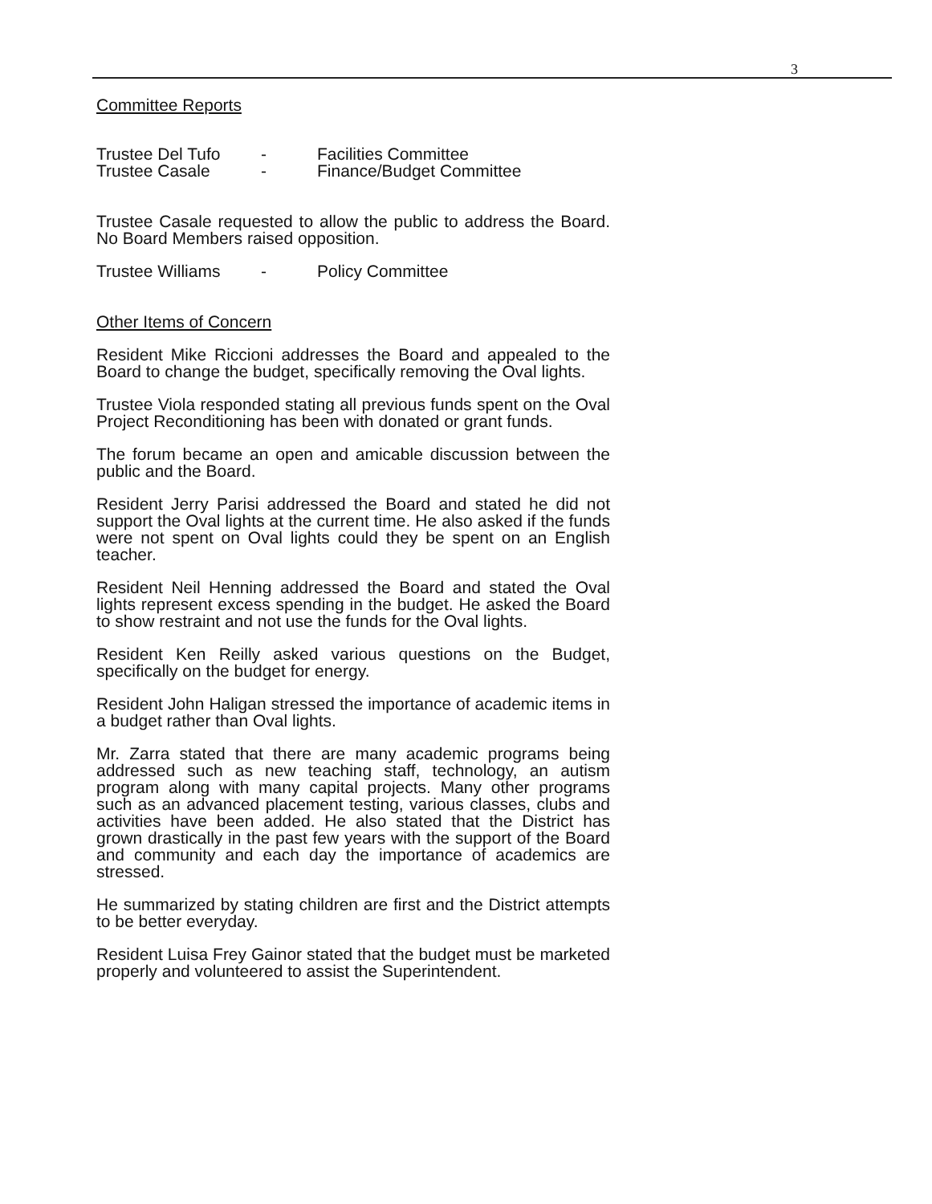3
Committee Reports
Trustee Del Tufo - Facilities Committee
Trustee Casale - Finance/Budget Committee
Trustee Casale requested to allow the public to address the Board. No Board Members raised opposition.
Trustee Williams - Policy Committee
Other Items of Concern
Resident Mike Riccioni addresses the Board and appealed to the Board to change the budget, specifically removing the Oval lights.
Trustee Viola responded stating all previous funds spent on the Oval Project Reconditioning has been with donated or grant funds.
The forum became an open and amicable discussion between the public and the Board.
Resident Jerry Parisi addressed the Board and stated he did not support the Oval lights at the current time. He also asked if the funds were not spent on Oval lights could they be spent on an English teacher.
Resident Neil Henning addressed the Board and stated the Oval lights represent excess spending in the budget. He asked the Board to show restraint and not use the funds for the Oval lights.
Resident Ken Reilly asked various questions on the Budget, specifically on the budget for energy.
Resident John Haligan stressed the importance of academic items in a budget rather than Oval lights.
Mr. Zarra stated that there are many academic programs being addressed such as new teaching staff, technology, an autism program along with many capital projects. Many other programs such as an advanced placement testing, various classes, clubs and activities have been added. He also stated that the District has grown drastically in the past few years with the support of the Board and community and each day the importance of academics are stressed.
He summarized by stating children are first and the District attempts to be better everyday.
Resident Luisa Frey Gainor stated that the budget must be marketed properly and volunteered to assist the Superintendent.